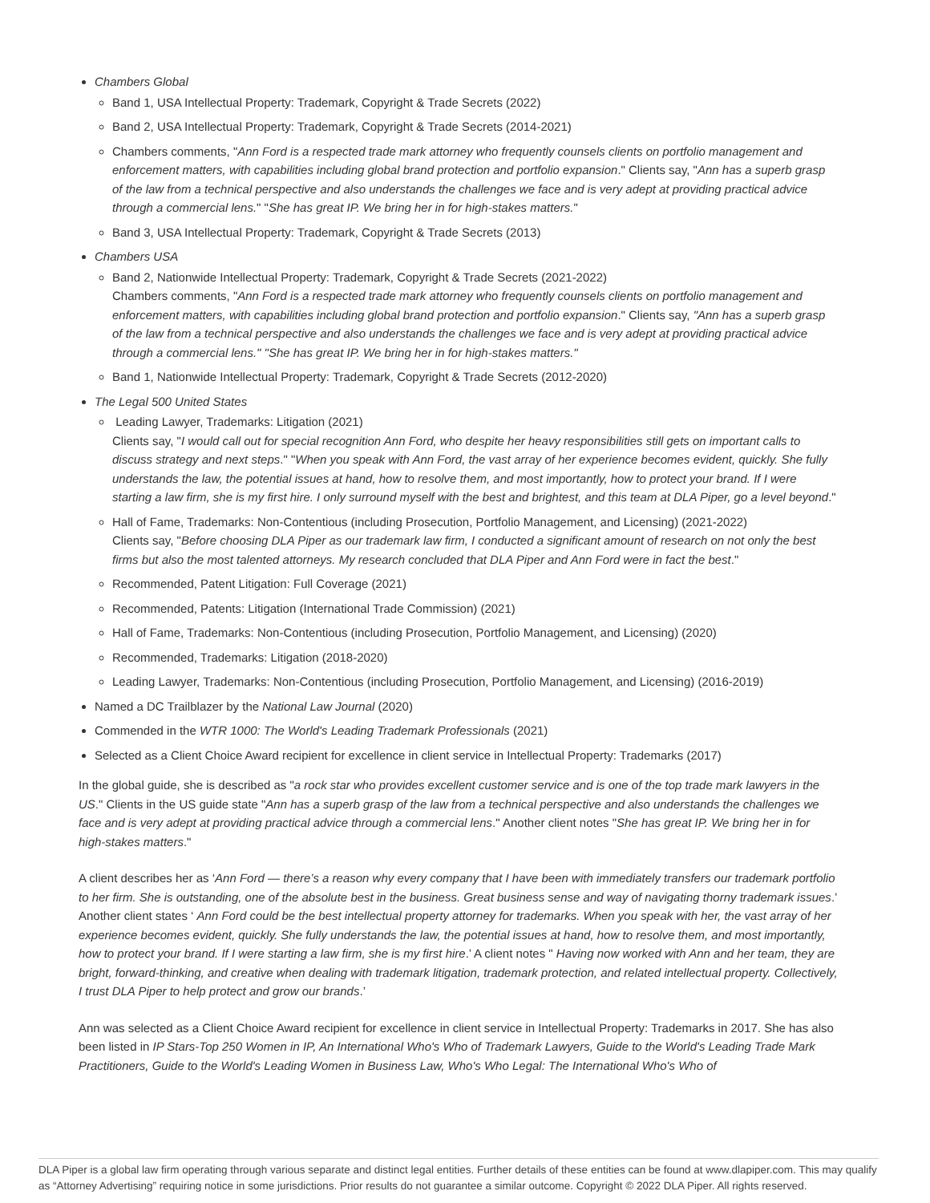Chambers Global
Band 1, USA Intellectual Property: Trademark, Copyright & Trade Secrets (2022)
Band 2, USA Intellectual Property: Trademark, Copyright & Trade Secrets (2014-2021)
Chambers comments, "Ann Ford is a respected trade mark attorney who frequently counsels clients on portfolio management and enforcement matters, with capabilities including global brand protection and portfolio expansion." Clients say, "Ann has a superb grasp of the law from a technical perspective and also understands the challenges we face and is very adept at providing practical advice through a commercial lens." "She has great IP. We bring her in for high-stakes matters."
Band 3, USA Intellectual Property: Trademark, Copyright & Trade Secrets (2013)
Chambers USA
Band 2, Nationwide Intellectual Property: Trademark, Copyright & Trade Secrets (2021-2022)
Chambers comments, "Ann Ford is a respected trade mark attorney who frequently counsels clients on portfolio management and enforcement matters, with capabilities including global brand protection and portfolio expansion." Clients say, "Ann has a superb grasp of the law from a technical perspective and also understands the challenges we face and is very adept at providing practical advice through a commercial lens." "She has great IP. We bring her in for high-stakes matters."
Band 1, Nationwide Intellectual Property: Trademark, Copyright & Trade Secrets (2012-2020)
The Legal 500 United States
Leading Lawyer, Trademarks: Litigation (2021)
Clients say, "I would call out for special recognition Ann Ford, who despite her heavy responsibilities still gets on important calls to discuss strategy and next steps." "When you speak with Ann Ford, the vast array of her experience becomes evident, quickly. She fully understands the law, the potential issues at hand, how to resolve them, and most importantly, how to protect your brand. If I were starting a law firm, she is my first hire. I only surround myself with the best and brightest, and this team at DLA Piper, go a level beyond."
Hall of Fame, Trademarks: Non-Contentious (including Prosecution, Portfolio Management, and Licensing) (2021-2022)
Clients say, "Before choosing DLA Piper as our trademark law firm, I conducted a significant amount of research on not only the best firms but also the most talented attorneys. My research concluded that DLA Piper and Ann Ford were in fact the best."
Recommended, Patent Litigation: Full Coverage (2021)
Recommended, Patents: Litigation (International Trade Commission) (2021)
Hall of Fame, Trademarks: Non-Contentious (including Prosecution, Portfolio Management, and Licensing) (2020)
Recommended, Trademarks: Litigation (2018-2020)
Leading Lawyer, Trademarks: Non-Contentious (including Prosecution, Portfolio Management, and Licensing) (2016-2019)
Named a DC Trailblazer by the National Law Journal (2020)
Commended in the WTR 1000: The World's Leading Trademark Professionals (2021)
Selected as a Client Choice Award recipient for excellence in client service in Intellectual Property: Trademarks (2017)
In the global guide, she is described as "a rock star who provides excellent customer service and is one of the top trade mark lawyers in the US." Clients in the US guide state "Ann has a superb grasp of the law from a technical perspective and also understands the challenges we face and is very adept at providing practical advice through a commercial lens." Another client notes "She has great IP. We bring her in for high-stakes matters."
A client describes her as ‘Ann Ford — there’s a reason why every company that I have been with immediately transfers our trademark portfolio to her firm. She is outstanding, one of the absolute best in the business. Great business sense and way of navigating thorny trademark issues.’ Another client states ‘ Ann Ford could be the best intellectual property attorney for trademarks. When you speak with her, the vast array of her experience becomes evident, quickly. She fully understands the law, the potential issues at hand, how to resolve them, and most importantly, how to protect your brand. If I were starting a law firm, she is my first hire.’ A client notes " Having now worked with Ann and her team, they are bright, forward-thinking, and creative when dealing with trademark litigation, trademark protection, and related intellectual property. Collectively, I trust DLA Piper to help protect and grow our brands.’
Ann was selected as a Client Choice Award recipient for excellence in client service in Intellectual Property: Trademarks in 2017. She has also been listed in IP Stars-Top 250 Women in IP, An International Who's Who of Trademark Lawyers, Guide to the World's Leading Trade Mark Practitioners, Guide to the World's Leading Women in Business Law, Who's Who Legal: The International Who's Who of
DLA Piper is a global law firm operating through various separate and distinct legal entities. Further details of these entities can be found at www.dlapiper.com. This may qualify as “Attorney Advertising” requiring notice in some jurisdictions. Prior results do not guarantee a similar outcome. Copyright © 2022 DLA Piper. All rights reserved.